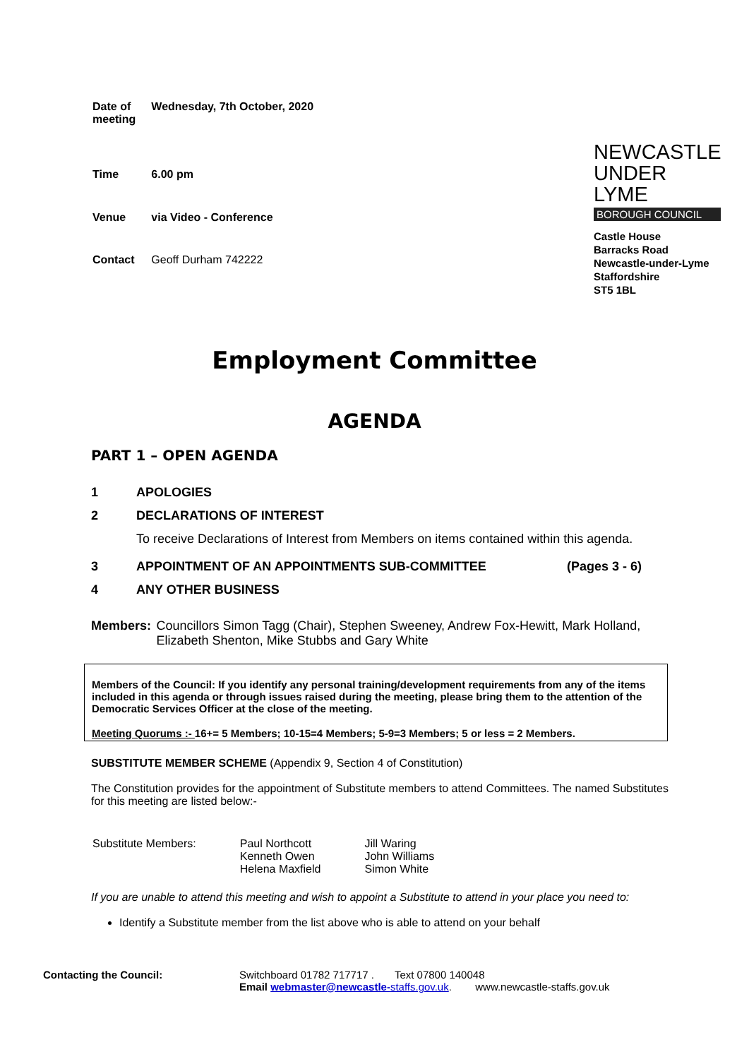| Date of meeting | Wednesday, 7th October, 2020 |
| Time | 6.00 pm |
| Venue | via Video - Conference |
| Contact | Geoff Durham 742222 |
NEWCASTLE
UNDER LYME
BOROUGH COUNCIL
Castle House
Barracks Road
Newcastle-under-Lyme
Staffordshire
ST5 1BL
Employment Committee
AGENDA
PART 1 – OPEN AGENDA
1 APOLOGIES
2 DECLARATIONS OF INTEREST
To receive Declarations of Interest from Members on items contained within this agenda.
3 APPOINTMENT OF AN APPOINTMENTS SUB-COMMITTEE (Pages 3 - 6)
4 ANY OTHER BUSINESS
Members: Councillors Simon Tagg (Chair), Stephen Sweeney, Andrew Fox-Hewitt, Mark Holland, Elizabeth Shenton, Mike Stubbs and Gary White
Members of the Council: If you identify any personal training/development requirements from any of the items included in this agenda or through issues raised during the meeting, please bring them to the attention of the Democratic Services Officer at the close of the meeting.
Meeting Quorums :- 16+= 5 Members; 10-15=4 Members; 5-9=3 Members; 5 or less = 2 Members.
SUBSTITUTE MEMBER SCHEME (Appendix 9, Section 4 of Constitution)
The Constitution provides for the appointment of Substitute members to attend Committees. The named Substitutes for this meeting are listed below:-
| Substitute Members: | Paul Northcott Kenneth Owen Helena Maxfield | Jill Waring John Williams Simon White |
If you are unable to attend this meeting and wish to appoint a Substitute to attend in your place you need to:
Identify a Substitute member from the list above who is able to attend on your behalf
Contacting the Council: Switchboard 01782 717717 . Text 07800 140048
Email webmaster@newcastle-staffs.gov.uk. www.newcastle-staffs.gov.uk